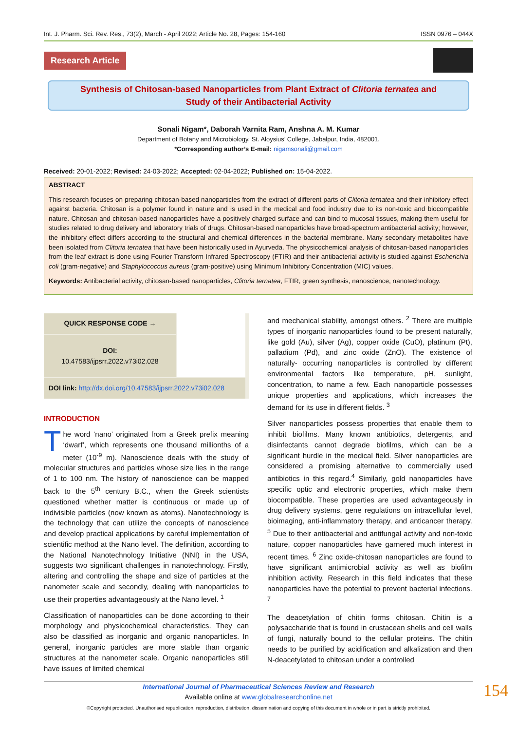Int. J. Pharm. Sci. Rev. Res., 73(2), March - April 2022; Article No. 28, Pages: 154-160 ISSN 0976 – 044X
Research Article
Synthesis of Chitosan-based Nanoparticles from Plant Extract of Clitoria ternatea and
Study of their Antibacterial Activity
Sonali Nigam*, Daborah Varnita Ram, Anshna A. M. Kumar
Department of Botany and Microbiology, St. Aloysius’ College, Jabalpur, India, 482001.
*Corresponding author’s E-mail: nigamsonali@gmail.com
Received: 20-01-2022; Revised: 24-03-2022; Accepted: 02-04-2022; Published on: 15-04-2022.
ABSTRACT
This research focuses on preparing chitosan-based nanoparticles from the extract of different parts of Clitoria ternatea and their inhibitory effect against bacteria. Chitosan is a polymer found in nature and is used in the medical and food industry due to its non-toxic and biocompatible nature. Chitosan and chitosan-based nanoparticles have a positively charged surface and can bind to mucosal tissues, making them useful for studies related to drug delivery and laboratory trials of drugs. Chitosan-based nanoparticles have broad-spectrum antibacterial activity; however, the inhibitory effect differs according to the structural and chemical differences in the bacterial membrane. Many secondary metabolites have been isolated from Clitoria ternatea that have been historically used in Ayurveda. The physicochemical analysis of chitosan-based nanoparticles from the leaf extract is done using Fourier Transform Infrared Spectroscopy (FTIR) and their antibacterial activity is studied against Escherichia coli (gram-negative) and Staphylococcus aureus (gram-positive) using Minimum Inhibitory Concentration (MIC) values.
Keywords: Antibacterial activity, chitosan-based nanoparticles, Clitoria ternatea, FTIR, green synthesis, nanoscience, nanotechnology.
QUICK RESPONSE CODE →
DOI:
10.47583/ijpsrr.2022.v73i02.028
DOI link: http://dx.doi.org/10.47583/ijpsrr.2022.v73i02.028
INTRODUCTION
The word ‘nano’ originated from a Greek prefix meaning ‘dwarf’, which represents one thousand millionths of a meter (10<sup>-9</sup> m). Nanoscience deals with the study of molecular structures and particles whose size lies in the range of 1 to 100 nm. The history of nanoscience can be mapped back to the 5<sup>th</sup> century B.C., when the Greek scientists questioned whether matter is continuous or made up of indivisible particles (now known as atoms). Nanotechnology is the technology that can utilize the concepts of nanoscience and develop practical applications by careful implementation of scientific method at the Nano level. The definition, according to the National Nanotechnology Initiative (NNI) in the USA, suggests two significant challenges in nanotechnology. Firstly, altering and controlling the shape and size of particles at the nanometer scale and secondly, dealing with nanoparticles to use their properties advantageously at the Nano level. <sup>1</sup>
Classification of nanoparticles can be done according to their morphology and physicochemical characteristics. They can also be classified as inorganic and organic nanoparticles. In general, inorganic particles are more stable than organic structures at the nanometer scale. Organic nanoparticles still have issues of limited chemical
and mechanical stability, amongst others. <sup>2</sup> There are multiple types of inorganic nanoparticles found to be present naturally, like gold (Au), silver (Ag), copper oxide (CuO), platinum (Pt), palladium (Pd), and zinc oxide (ZnO). The existence of naturally- occurring nanoparticles is controlled by different environmental factors like temperature, pH, sunlight, concentration, to name a few. Each nanoparticle possesses unique properties and applications, which increases the demand for its use in different fields. <sup>3</sup>
Silver nanoparticles possess properties that enable them to inhibit biofilms. Many known antibiotics, detergents, and disinfectants cannot degrade biofilms, which can be a significant hurdle in the medical field. Silver nanoparticles are considered a promising alternative to commercially used antibiotics in this regard.<sup>4</sup> Similarly, gold nanoparticles have specific optic and electronic properties, which make them biocompatible. These properties are used advantageously in drug delivery systems, gene regulations on intracellular level, bioimaging, anti-inflammatory therapy, and anticancer therapy. <sup>5</sup> Due to their antibacterial and antifungal activity and non-toxic nature, copper nanoparticles have garnered much interest in recent times. <sup>6</sup> Zinc oxide-chitosan nanoparticles are found to have significant antimicrobial activity as well as biofilm inhibition activity. Research in this field indicates that these nanoparticles have the potential to prevent bacterial infections. <sup>7</sup>
The deacetylation of chitin forms chitosan. Chitin is a polysaccharide that is found in crustacean shells and cell walls of fungi, naturally bound to the cellular proteins. The chitin needs to be purified by acidification and alkalization and then N-deacetylated to chitosan under a controlled
International Journal of Pharmaceutical Sciences Review and Research
Available online at www.globalresearchonline.net
©Copyright protected. Unauthorised republication, reproduction, distribution, dissemination and copying of this document in whole or in part is strictly prohibited.
154